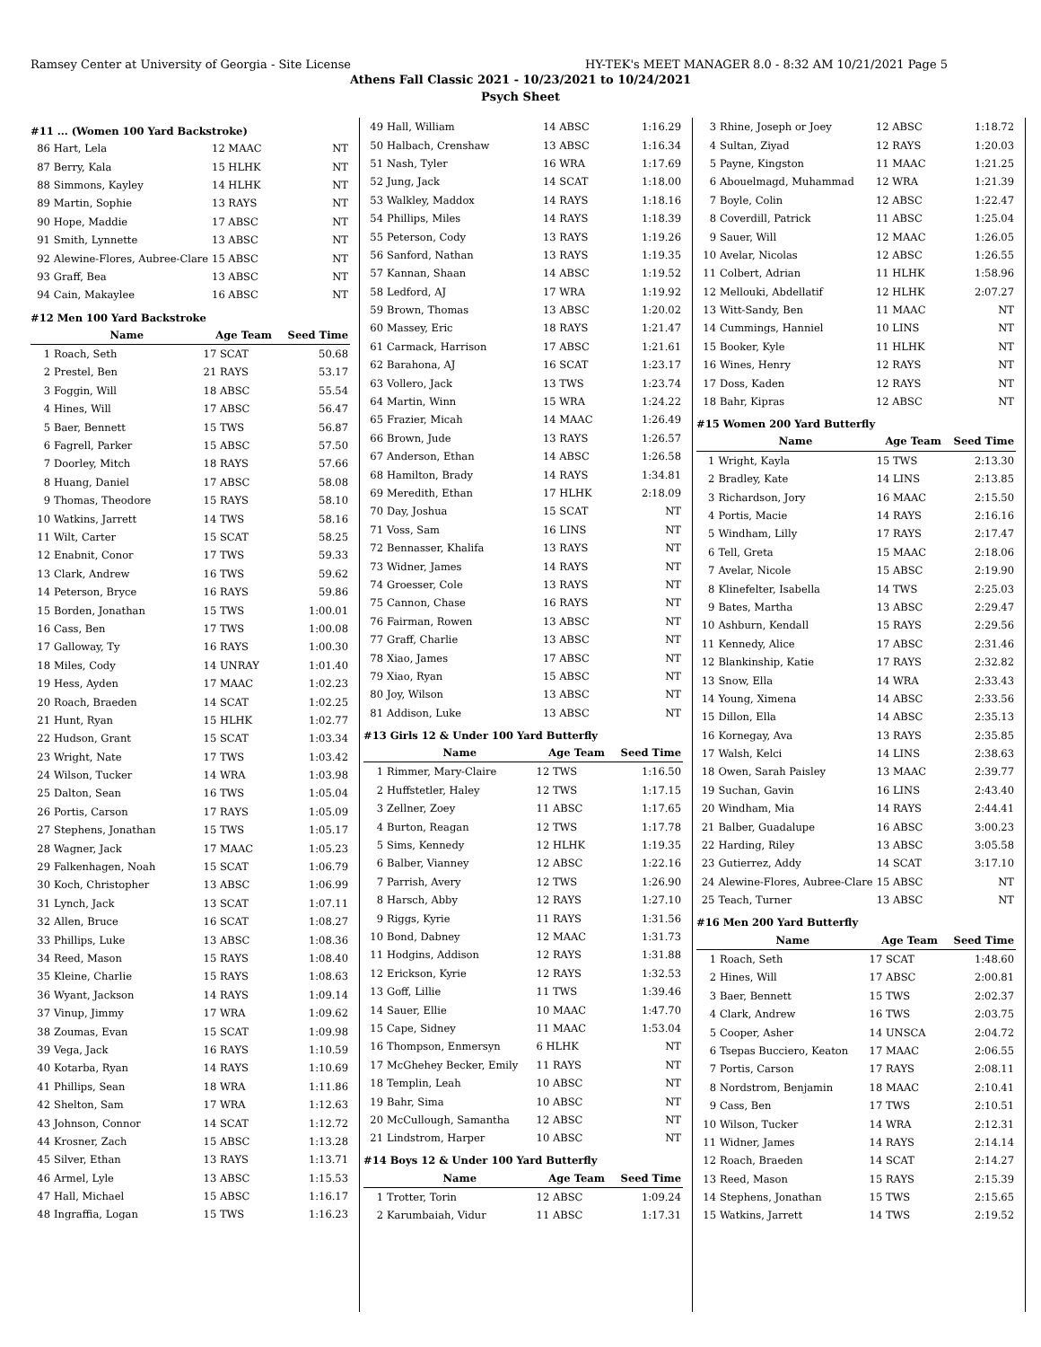Ramsey Center at University of Georgia - Site License HY-TEK's MEET MANAGER 8.0 - 8:32 AM 10/21/2021 Page 5
Athens Fall Classic 2021 - 10/23/2021 to 10/24/2021
Psych Sheet
#11 ... (Women 100 Yard Backstroke)
| 86 | Hart, Lela | 12 MAAC | NT |
| 87 | Berry, Kala | 15 HLHK | NT |
| 88 | Simmons, Kayley | 14 HLHK | NT |
| 89 | Martin, Sophie | 13 RAYS | NT |
| 90 | Hope, Maddie | 17 ABSC | NT |
| 91 | Smith, Lynnette | 13 ABSC | NT |
| 92 | Alewine-Flores, Aubree-Clare | 15 ABSC | NT |
| 93 | Graff, Bea | 13 ABSC | NT |
| 94 | Cain, Makaylee | 16 ABSC | NT |
#12 Men 100 Yard Backstroke
| | Name | Age Team | Seed Time |
| --- | --- | --- | --- |
| 1 | Roach, Seth | 17 SCAT | 50.68 |
| 2 | Prestel, Ben | 21 RAYS | 53.17 |
| 3 | Foggin, Will | 18 ABSC | 55.54 |
| 4 | Hines, Will | 17 ABSC | 56.47 |
| 5 | Baer, Bennett | 15 TWS | 56.87 |
| 6 | Fagrell, Parker | 15 ABSC | 57.50 |
| 7 | Doorley, Mitch | 18 RAYS | 57.66 |
| 8 | Huang, Daniel | 17 ABSC | 58.08 |
| 9 | Thomas, Theodore | 15 RAYS | 58.10 |
| 10 | Watkins, Jarrett | 14 TWS | 58.16 |
| 11 | Wilt, Carter | 15 SCAT | 58.25 |
| 12 | Enabnit, Conor | 17 TWS | 59.33 |
| 13 | Clark, Andrew | 16 TWS | 59.62 |
| 14 | Peterson, Bryce | 16 RAYS | 59.86 |
| 15 | Borden, Jonathan | 15 TWS | 1:00.01 |
| 16 | Cass, Ben | 17 TWS | 1:00.08 |
| 17 | Galloway, Ty | 16 RAYS | 1:00.30 |
| 18 | Miles, Cody | 14 UNRAY | 1:01.40 |
| 19 | Hess, Ayden | 17 MAAC | 1:02.23 |
| 20 | Roach, Braeden | 14 SCAT | 1:02.25 |
| 21 | Hunt, Ryan | 15 HLHK | 1:02.77 |
| 22 | Hudson, Grant | 15 SCAT | 1:03.34 |
| 23 | Wright, Nate | 17 TWS | 1:03.42 |
| 24 | Wilson, Tucker | 14 WRA | 1:03.98 |
| 25 | Dalton, Sean | 16 TWS | 1:05.04 |
| 26 | Portis, Carson | 17 RAYS | 1:05.09 |
| 27 | Stephens, Jonathan | 15 TWS | 1:05.17 |
| 28 | Wagner, Jack | 17 MAAC | 1:05.23 |
| 29 | Falkenhagen, Noah | 15 SCAT | 1:06.79 |
| 30 | Koch, Christopher | 13 ABSC | 1:06.99 |
| 31 | Lynch, Jack | 13 SCAT | 1:07.11 |
| 32 | Allen, Bruce | 16 SCAT | 1:08.27 |
| 33 | Phillips, Luke | 13 ABSC | 1:08.36 |
| 34 | Reed, Mason | 15 RAYS | 1:08.40 |
| 35 | Kleine, Charlie | 15 RAYS | 1:08.63 |
| 36 | Wyant, Jackson | 14 RAYS | 1:09.14 |
| 37 | Vinup, Jimmy | 17 WRA | 1:09.62 |
| 38 | Zoumas, Evan | 15 SCAT | 1:09.98 |
| 39 | Vega, Jack | 16 RAYS | 1:10.59 |
| 40 | Kotarba, Ryan | 14 RAYS | 1:10.69 |
| 41 | Phillips, Sean | 18 WRA | 1:11.86 |
| 42 | Shelton, Sam | 17 WRA | 1:12.63 |
| 43 | Johnson, Connor | 14 SCAT | 1:12.72 |
| 44 | Krosner, Zach | 15 ABSC | 1:13.28 |
| 45 | Silver, Ethan | 13 RAYS | 1:13.71 |
| 46 | Armel, Lyle | 13 ABSC | 1:15.53 |
| 47 | Hall, Michael | 15 ABSC | 1:16.17 |
| 48 | Ingraffia, Logan | 15 TWS | 1:16.23 |
| 49 | Hall, William | 14 ABSC | 1:16.29 |
| 50 | Halbach, Crenshaw | 13 ABSC | 1:16.34 |
| 51 | Nash, Tyler | 16 WRA | 1:17.69 |
| 52 | Jung, Jack | 14 SCAT | 1:18.00 |
| 53 | Walkley, Maddox | 14 RAYS | 1:18.16 |
| 54 | Phillips, Miles | 14 RAYS | 1:18.39 |
| 55 | Peterson, Cody | 13 RAYS | 1:19.26 |
| 56 | Sanford, Nathan | 13 RAYS | 1:19.35 |
| 57 | Kannan, Shaan | 14 ABSC | 1:19.52 |
| 58 | Ledford, AJ | 17 WRA | 1:19.92 |
| 59 | Brown, Thomas | 13 ABSC | 1:20.02 |
| 60 | Massey, Eric | 18 RAYS | 1:21.47 |
| 61 | Carmack, Harrison | 17 ABSC | 1:21.61 |
| 62 | Barahona, AJ | 16 SCAT | 1:23.17 |
| 63 | Vollero, Jack | 13 TWS | 1:23.74 |
| 64 | Martin, Winn | 15 WRA | 1:24.22 |
| 65 | Frazier, Micah | 14 MAAC | 1:26.49 |
| 66 | Brown, Jude | 13 RAYS | 1:26.57 |
| 67 | Anderson, Ethan | 14 ABSC | 1:26.58 |
| 68 | Hamilton, Brady | 14 RAYS | 1:34.81 |
| 69 | Meredith, Ethan | 17 HLHK | 2:18.09 |
| 70 | Day, Joshua | 15 SCAT | NT |
| 71 | Voss, Sam | 16 LINS | NT |
| 72 | Bennasser, Khalifa | 13 RAYS | NT |
| 73 | Widner, James | 14 RAYS | NT |
| 74 | Groesser, Cole | 13 RAYS | NT |
| 75 | Cannon, Chase | 16 RAYS | NT |
| 76 | Fairman, Rowen | 13 ABSC | NT |
| 77 | Graff, Charlie | 13 ABSC | NT |
| 78 | Xiao, James | 17 ABSC | NT |
| 79 | Xiao, Ryan | 15 ABSC | NT |
| 80 | Joy, Wilson | 13 ABSC | NT |
| 81 | Addison, Luke | 13 ABSC | NT |
#13 Girls 12 & Under 100 Yard Butterfly
| | Name | Age Team | Seed Time |
| --- | --- | --- | --- |
| 1 | Rimmer, Mary-Claire | 12 TWS | 1:16.50 |
| 2 | Huffstetler, Haley | 12 TWS | 1:17.15 |
| 3 | Zellner, Zoey | 11 ABSC | 1:17.65 |
| 4 | Burton, Reagan | 12 TWS | 1:17.78 |
| 5 | Sims, Kennedy | 12 HLHK | 1:19.35 |
| 6 | Balber, Vianney | 12 ABSC | 1:22.16 |
| 7 | Parrish, Avery | 12 TWS | 1:26.90 |
| 8 | Harsch, Abby | 12 RAYS | 1:27.10 |
| 9 | Riggs, Kyrie | 11 RAYS | 1:31.56 |
| 10 | Bond, Dabney | 12 MAAC | 1:31.73 |
| 11 | Hodgins, Addison | 12 RAYS | 1:31.88 |
| 12 | Erickson, Kyrie | 12 RAYS | 1:32.53 |
| 13 | Goff, Lillie | 11 TWS | 1:39.46 |
| 14 | Sauer, Ellie | 10 MAAC | 1:47.70 |
| 15 | Cape, Sidney | 11 MAAC | 1:53.04 |
| 16 | Thompson, Enmersyn | 6 HLHK | NT |
| 17 | McGhehey Becker, Emily | 11 RAYS | NT |
| 18 | Templin, Leah | 10 ABSC | NT |
| 19 | Bahr, Sima | 10 ABSC | NT |
| 20 | McCullough, Samantha | 12 ABSC | NT |
| 21 | Lindstrom, Harper | 10 ABSC | NT |
#14 Boys 12 & Under 100 Yard Butterfly
| | Name | Age Team | Seed Time |
| --- | --- | --- | --- |
| 1 | Trotter, Torin | 12 ABSC | 1:09.24 |
| 2 | Karumbaiah, Vidur | 11 ABSC | 1:17.31 |
| 3 | Rhine, Joseph or Joey | 12 ABSC | 1:18.72 |
| 4 | Sultan, Ziyad | 12 RAYS | 1:20.03 |
| 5 | Payne, Kingston | 11 MAAC | 1:21.25 |
| 6 | Abouelmagd, Muhammad | 12 WRA | 1:21.39 |
| 7 | Boyle, Colin | 12 ABSC | 1:22.47 |
| 8 | Coverdill, Patrick | 11 ABSC | 1:25.04 |
| 9 | Sauer, Will | 12 MAAC | 1:26.05 |
| 10 | Avelar, Nicolas | 12 ABSC | 1:26.55 |
| 11 | Colbert, Adrian | 11 HLHK | 1:58.96 |
| 12 | Mellouki, Abdellatif | 12 HLHK | 2:07.27 |
| 13 | Witt-Sandy, Ben | 11 MAAC | NT |
| 14 | Cummings, Hanniel | 10 LINS | NT |
| 15 | Booker, Kyle | 11 HLHK | NT |
| 16 | Wines, Henry | 12 RAYS | NT |
| 17 | Doss, Kaden | 12 RAYS | NT |
| 18 | Bahr, Kipras | 12 ABSC | NT |
#15 Women 200 Yard Butterfly
| | Name | Age Team | Seed Time |
| --- | --- | --- | --- |
| 1 | Wright, Kayla | 15 TWS | 2:13.30 |
| 2 | Bradley, Kate | 14 LINS | 2:13.85 |
| 3 | Richardson, Jory | 16 MAAC | 2:15.50 |
| 4 | Portis, Macie | 14 RAYS | 2:16.16 |
| 5 | Windham, Lilly | 17 RAYS | 2:17.47 |
| 6 | Tell, Greta | 15 MAAC | 2:18.06 |
| 7 | Avelar, Nicole | 15 ABSC | 2:19.90 |
| 8 | Klinefelter, Isabella | 14 TWS | 2:25.03 |
| 9 | Bates, Martha | 13 ABSC | 2:29.47 |
| 10 | Ashburn, Kendall | 15 RAYS | 2:29.56 |
| 11 | Kennedy, Alice | 17 ABSC | 2:31.46 |
| 12 | Blankinship, Katie | 17 RAYS | 2:32.82 |
| 13 | Snow, Ella | 14 WRA | 2:33.43 |
| 14 | Young, Ximena | 14 ABSC | 2:33.56 |
| 15 | Dillon, Ella | 14 ABSC | 2:35.13 |
| 16 | Kornegay, Ava | 13 RAYS | 2:35.85 |
| 17 | Walsh, Kelci | 14 LINS | 2:38.63 |
| 18 | Owen, Sarah Paisley | 13 MAAC | 2:39.77 |
| 19 | Suchan, Gavin | 16 LINS | 2:43.40 |
| 20 | Windham, Mia | 14 RAYS | 2:44.41 |
| 21 | Balber, Guadalupe | 16 ABSC | 3:00.23 |
| 22 | Harding, Riley | 13 ABSC | 3:05.58 |
| 23 | Gutierrez, Addy | 14 SCAT | 3:17.10 |
| 24 | Alewine-Flores, Aubree-Clare | 15 ABSC | NT |
| 25 | Teach, Turner | 13 ABSC | NT |
#16 Men 200 Yard Butterfly
| | Name | Age Team | Seed Time |
| --- | --- | --- | --- |
| 1 | Roach, Seth | 17 SCAT | 1:48.60 |
| 2 | Hines, Will | 17 ABSC | 2:00.81 |
| 3 | Baer, Bennett | 15 TWS | 2:02.37 |
| 4 | Clark, Andrew | 16 TWS | 2:03.75 |
| 5 | Cooper, Asher | 14 UNSCA | 2:04.72 |
| 6 | Tsepas Bucciero, Keaton | 17 MAAC | 2:06.55 |
| 7 | Portis, Carson | 17 RAYS | 2:08.11 |
| 8 | Nordstrom, Benjamin | 18 MAAC | 2:10.41 |
| 9 | Cass, Ben | 17 TWS | 2:10.51 |
| 10 | Wilson, Tucker | 14 WRA | 2:12.31 |
| 11 | Widner, James | 14 RAYS | 2:14.14 |
| 12 | Roach, Braeden | 14 SCAT | 2:14.27 |
| 13 | Reed, Mason | 15 RAYS | 2:15.39 |
| 14 | Stephens, Jonathan | 15 TWS | 2:15.65 |
| 15 | Watkins, Jarrett | 14 TWS | 2:19.52 |